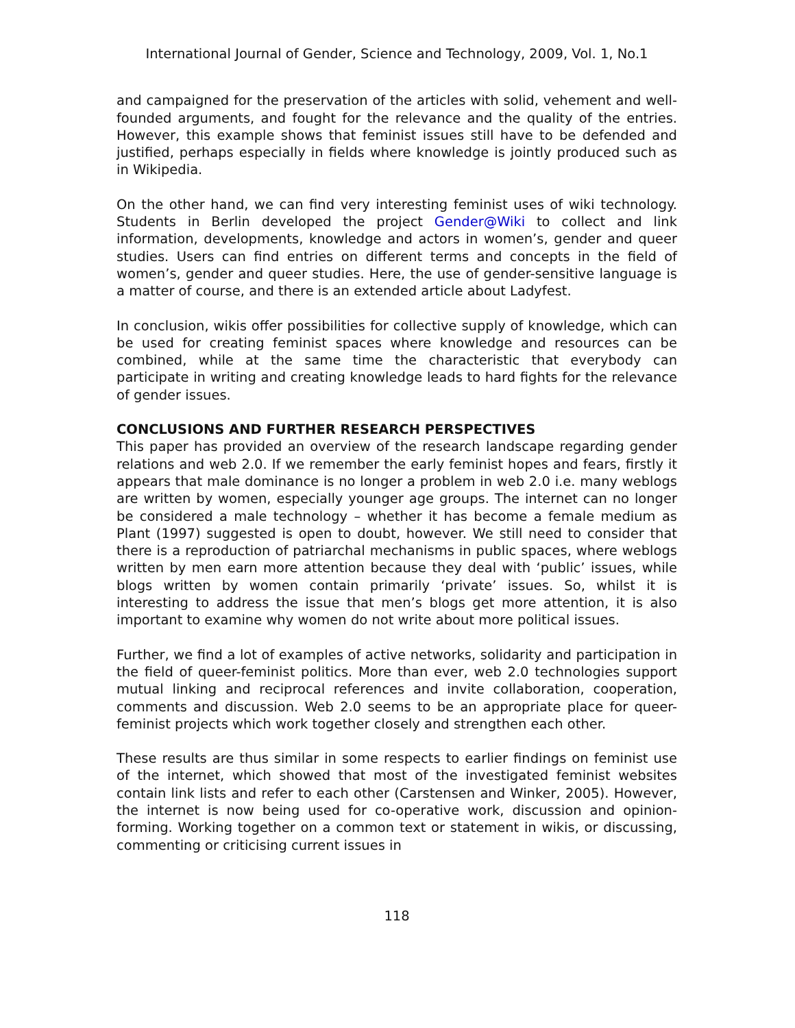International Journal of Gender, Science and Technology, 2009, Vol. 1, No.1
and campaigned for the preservation of the articles with solid, vehement and well-founded arguments, and fought for the relevance and the quality of the entries. However, this example shows that feminist issues still have to be defended and justified, perhaps especially in fields where knowledge is jointly produced such as in Wikipedia.
On the other hand, we can find very interesting feminist uses of wiki technology. Students in Berlin developed the project Gender@Wiki to collect and link information, developments, knowledge and actors in women’s, gender and queer studies. Users can find entries on different terms and concepts in the field of women’s, gender and queer studies. Here, the use of gender-sensitive language is a matter of course, and there is an extended article about Ladyfest.
In conclusion, wikis offer possibilities for collective supply of knowledge, which can be used for creating feminist spaces where knowledge and resources can be combined, while at the same time the characteristic that everybody can participate in writing and creating knowledge leads to hard fights for the relevance of gender issues.
CONCLUSIONS AND FURTHER RESEARCH PERSPECTIVES
This paper has provided an overview of the research landscape regarding gender relations and web 2.0. If we remember the early feminist hopes and fears, firstly it appears that male dominance is no longer a problem in web 2.0 i.e. many weblogs are written by women, especially younger age groups. The internet can no longer be considered a male technology – whether it has become a female medium as Plant (1997) suggested is open to doubt, however. We still need to consider that there is a reproduction of patriarchal mechanisms in public spaces, where weblogs written by men earn more attention because they deal with ‘public’ issues, while blogs written by women contain primarily ‘private’ issues. So, whilst it is interesting to address the issue that men’s blogs get more attention, it is also important to examine why women do not write about more political issues.
Further, we find a lot of examples of active networks, solidarity and participation in the field of queer-feminist politics. More than ever, web 2.0 technologies support mutual linking and reciprocal references and invite collaboration, cooperation, comments and discussion. Web 2.0 seems to be an appropriate place for queer-feminist projects which work together closely and strengthen each other.
These results are thus similar in some respects to earlier findings on feminist use of the internet, which showed that most of the investigated feminist websites contain link lists and refer to each other (Carstensen and Winker, 2005). However, the internet is now being used for co-operative work, discussion and opinion-forming. Working together on a common text or statement in wikis, or discussing, commenting or criticising current issues in
118